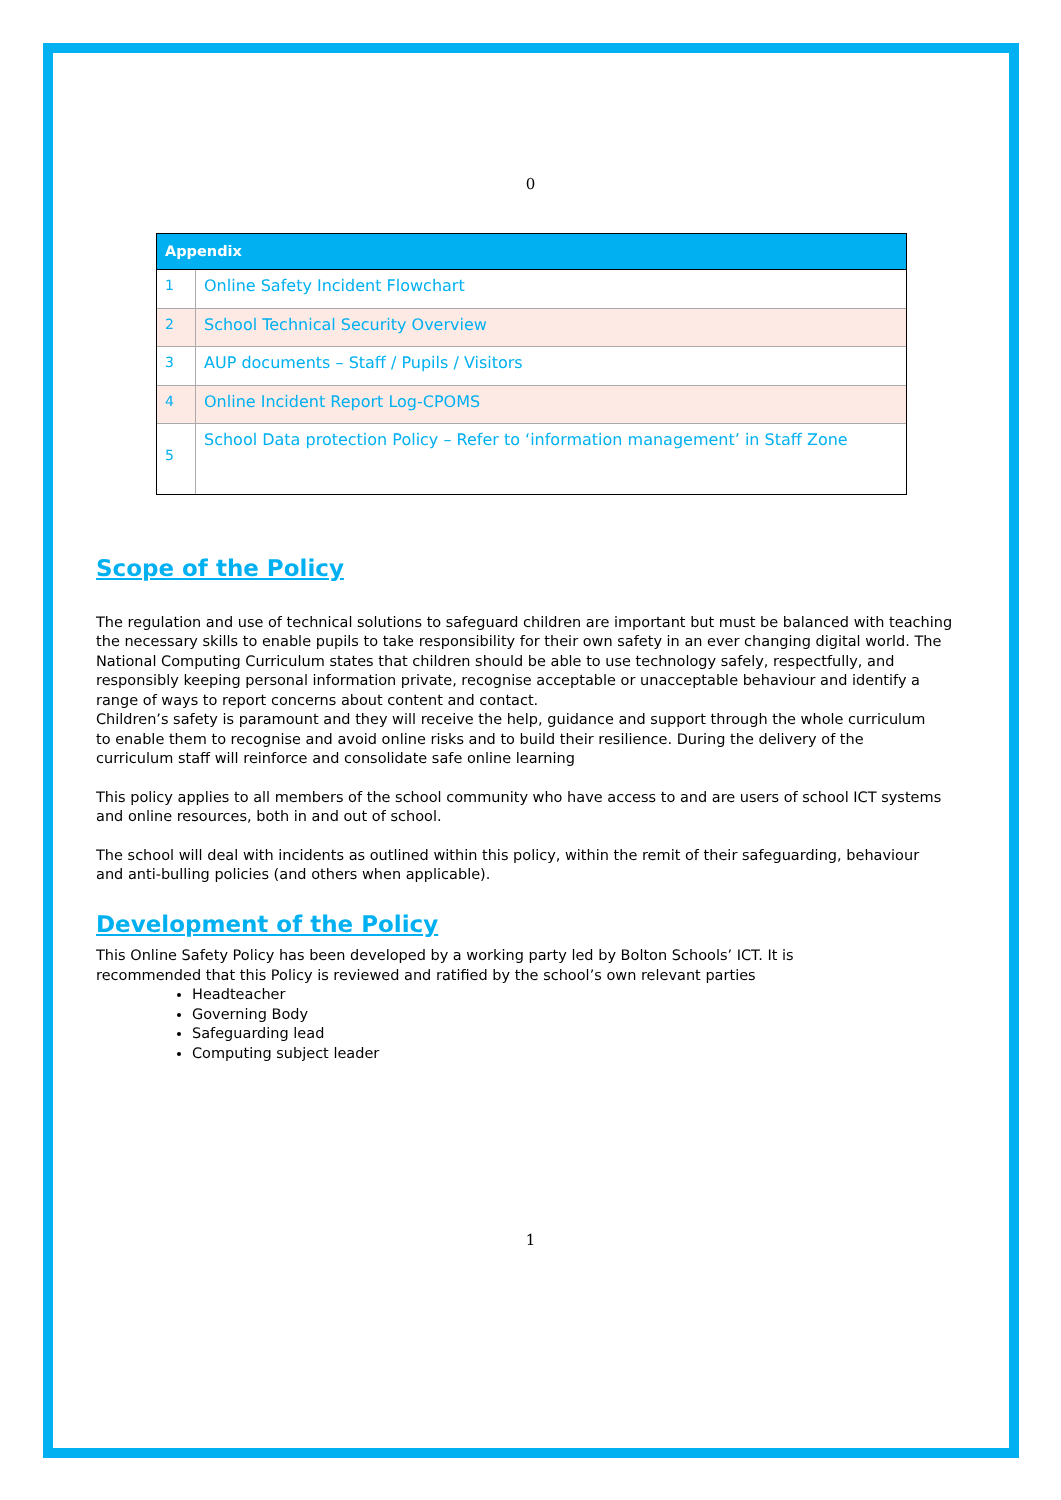0
| Appendix | |
| --- | --- |
| 1 | Online Safety Incident Flowchart |
| 2 | School Technical Security Overview |
| 3 | AUP documents – Staff / Pupils / Visitors |
| 4 | Online Incident Report Log-CPOMS |
| 5 | School Data protection Policy – Refer to ‘information management’ in Staff Zone |
Scope of the Policy
The regulation and use of technical solutions to safeguard children are important but must be balanced with teaching the necessary skills to enable pupils to take responsibility for their own safety in an ever changing digital world. The National Computing Curriculum states that children should be able to use technology safely, respectfully, and responsibly keeping personal information private, recognise acceptable or unacceptable behaviour and identify a range of ways to report concerns about content and contact.
Children’s safety is paramount and they will receive the help, guidance and support through the whole curriculum
to enable them to recognise and avoid online risks and to build their resilience. During the delivery of the
curriculum staff will reinforce and consolidate safe online learning
This policy applies to all members of the school community who have access to and are users of school ICT systems and online resources, both in and out of school.
The school will deal with incidents as outlined within this policy, within the remit of their safeguarding, behaviour
and anti-bulling policies (and others when applicable).
Development of the Policy
This Online Safety Policy has been developed by a working party led by Bolton Schools’ ICT. It is
recommended that this Policy is reviewed and ratified by the school’s own relevant parties
Headteacher
Governing Body
Safeguarding lead
Computing subject leader
1